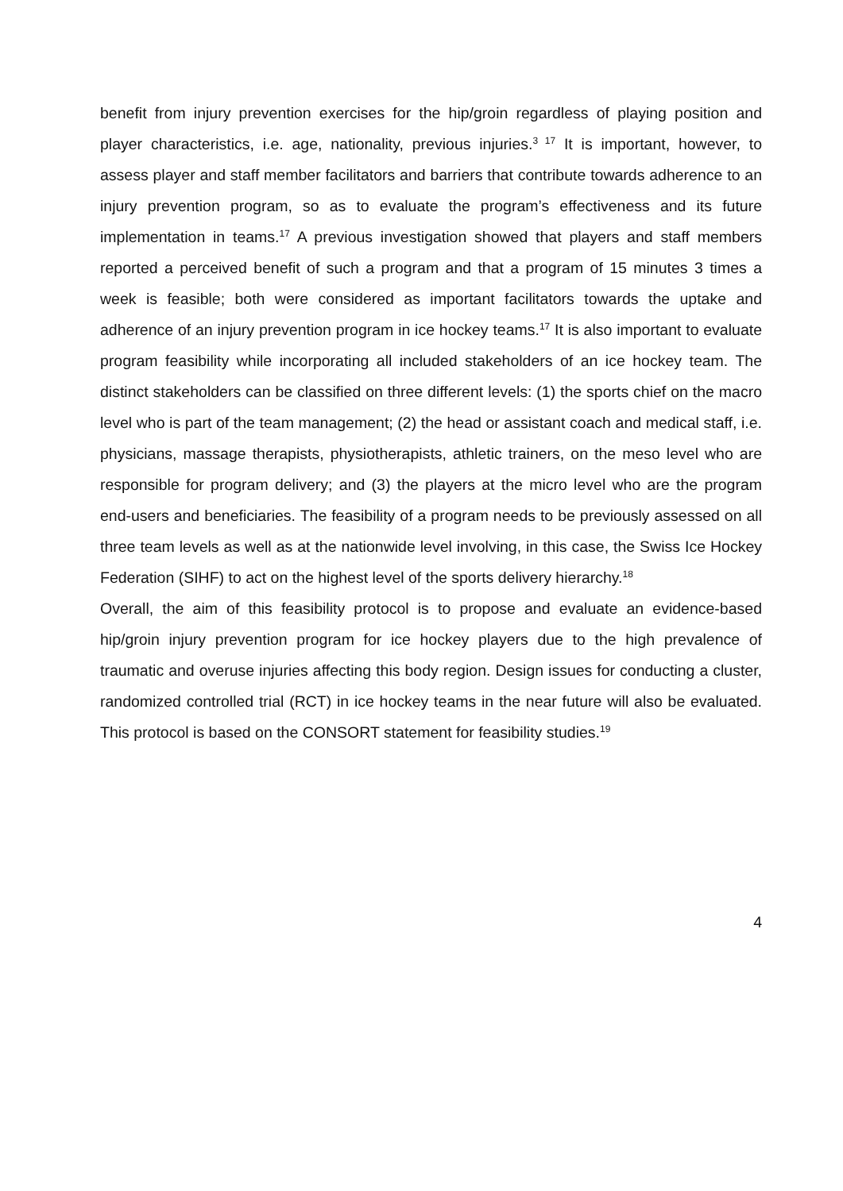benefit from injury prevention exercises for the hip/groin regardless of playing position and player characteristics, i.e. age, nationality, previous injuries.<sup>3 17</sup> It is important, however, to assess player and staff member facilitators and barriers that contribute towards adherence to an injury prevention program, so as to evaluate the program’s effectiveness and its future implementation in teams.<sup>17</sup> A previous investigation showed that players and staff members reported a perceived benefit of such a program and that a program of 15 minutes 3 times a week is feasible; both were considered as important facilitators towards the uptake and adherence of an injury prevention program in ice hockey teams.<sup>17</sup> It is also important to evaluate program feasibility while incorporating all included stakeholders of an ice hockey team. The distinct stakeholders can be classified on three different levels: (1) the sports chief on the macro level who is part of the team management; (2) the head or assistant coach and medical staff, i.e. physicians, massage therapists, physiotherapists, athletic trainers, on the meso level who are responsible for program delivery; and (3) the players at the micro level who are the program end-users and beneficiaries. The feasibility of a program needs to be previously assessed on all three team levels as well as at the nationwide level involving, in this case, the Swiss Ice Hockey Federation (SIHF) to act on the highest level of the sports delivery hierarchy.<sup>18</sup>
Overall, the aim of this feasibility protocol is to propose and evaluate an evidence-based hip/groin injury prevention program for ice hockey players due to the high prevalence of traumatic and overuse injuries affecting this body region. Design issues for conducting a cluster, randomized controlled trial (RCT) in ice hockey teams in the near future will also be evaluated. This protocol is based on the CONSORT statement for feasibility studies.<sup>19</sup>
4